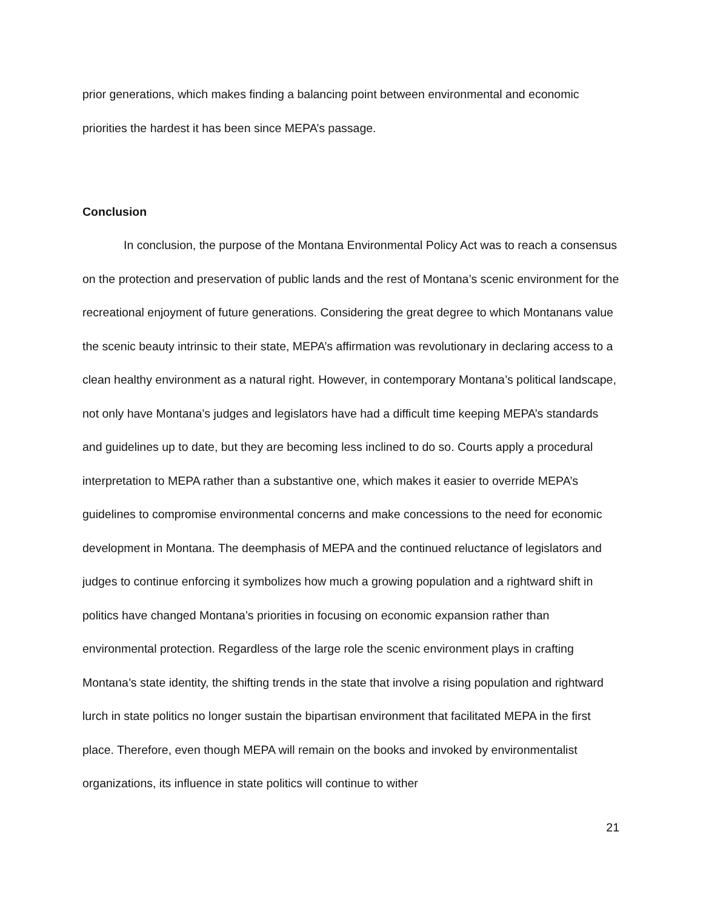prior generations, which makes finding a balancing point between environmental and economic priorities the hardest it has been since MEPA’s passage.
Conclusion
In conclusion, the purpose of the Montana Environmental Policy Act was to reach a consensus on the protection and preservation of public lands and the rest of Montana’s scenic environment for the recreational enjoyment of future generations. Considering the great degree to which Montanans value the scenic beauty intrinsic to their state, MEPA’s affirmation was revolutionary in declaring access to a clean healthy environment as a natural right. However, in contemporary Montana’s political landscape, not only have Montana’s judges and legislators have had a difficult time keeping MEPA’s standards and guidelines up to date, but they are becoming less inclined to do so. Courts apply a procedural interpretation to MEPA rather than a substantive one, which makes it easier to override MEPA’s guidelines to compromise environmental concerns and make concessions to the need for economic development in Montana. The deemphasis of MEPA and the continued reluctance of legislators and judges to continue enforcing it symbolizes how much a growing population and a rightward shift in politics have changed Montana’s priorities in focusing on economic expansion rather than environmental protection. Regardless of the large role the scenic environment plays in crafting Montana’s state identity, the shifting trends in the state that involve a rising population and rightward lurch in state politics no longer sustain the bipartisan environment that facilitated MEPA in the first place. Therefore, even though MEPA will remain on the books and invoked by environmentalist organizations, its influence in state politics will continue to wither
21